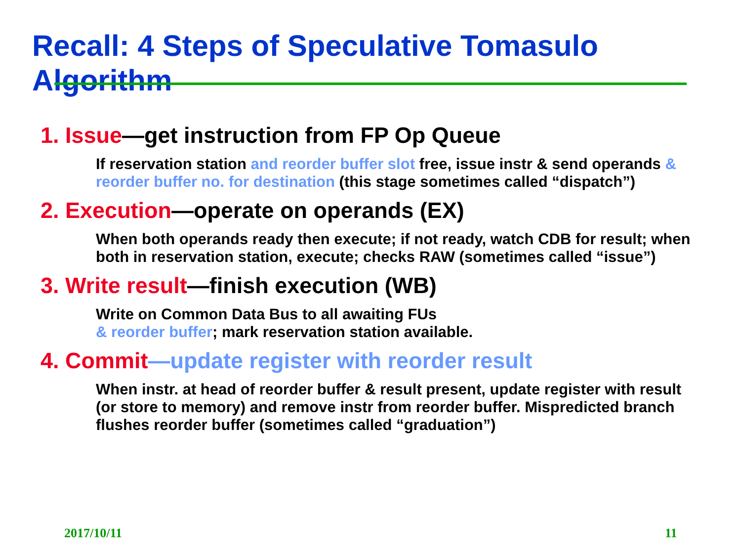Recall: 4 Steps of Speculative Tomasulo Algorithm
1. Issue—get instruction from FP Op Queue
If reservation station and reorder buffer slot free, issue instr & send operands & reorder buffer no. for destination (this stage sometimes called “dispatch”)
2. Execution—operate on operands (EX)
When both operands ready then execute; if not ready, watch CDB for result; when both in reservation station, execute; checks RAW (sometimes called “issue”)
3. Write result—finish execution (WB)
Write on Common Data Bus to all awaiting FUs
& reorder buffer; mark reservation station available.
4. Commit—update register with reorder result
When instr. at head of reorder buffer & result present, update register with result (or store to memory) and remove instr from reorder buffer. Mispredicted branch flushes reorder buffer (sometimes called “graduation”)
2017/10/11 11